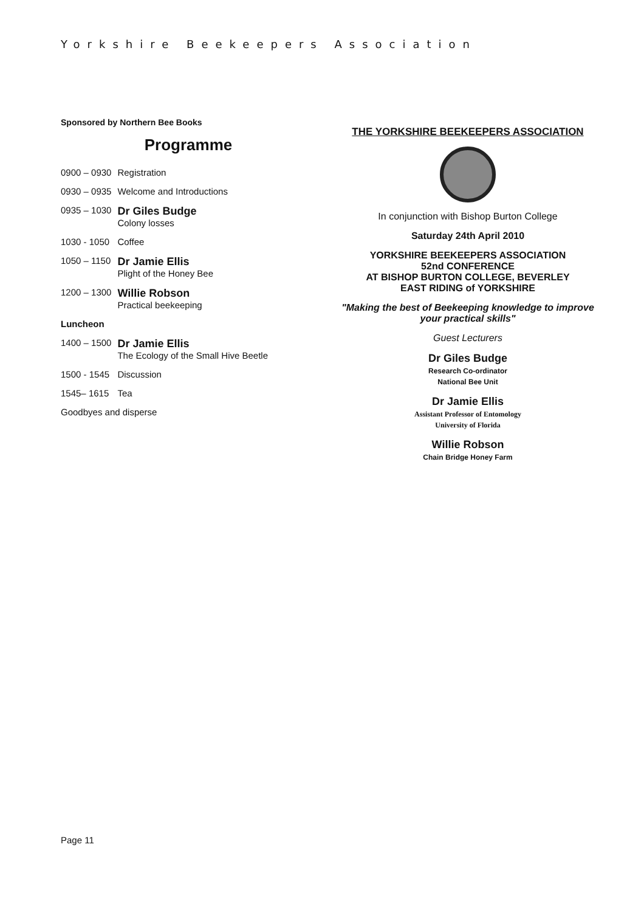Yorkshire Beekeepers Association
Sponsored by Northern Bee Books
Programme
| 0900 – 0930 | Registration |
| 0930 – 0935 | Welcome and Introductions |
| 0935 – 1030 | Dr Giles Budge Colony losses |
| 1030 - 1050 | Coffee |
| 1050 – 1150 | Dr Jamie Ellis Plight of the Honey Bee |
| 1200 – 1300 | Willie Robson Practical beekeeping |
| Luncheon | |
| 1400 – 1500 | Dr Jamie Ellis The Ecology of the Small Hive Beetle |
| 1500 - 1545 | Discussion |
| 1545– 1615 | Tea |
| Goodbyes and disperse | |
THE YORKSHIRE BEEKEEPERS ASSOCIATION
In conjunction with Bishop Burton College
Saturday 24th April 2010
YORKSHIRE BEEKEEPERS ASSOCIATION
52nd CONFERENCE
AT BISHOP BURTON COLLEGE, BEVERLEY
EAST RIDING of YORKSHIRE
"Making the best of Beekeeping knowledge to improve your practical skills"
Guest Lecturers
Dr Giles Budge
Research Co-ordinator
National Bee Unit
Dr Jamie Ellis
Assistant Professor of Entomology
University of Florida
Willie Robson
Chain Bridge Honey Farm
Page 11